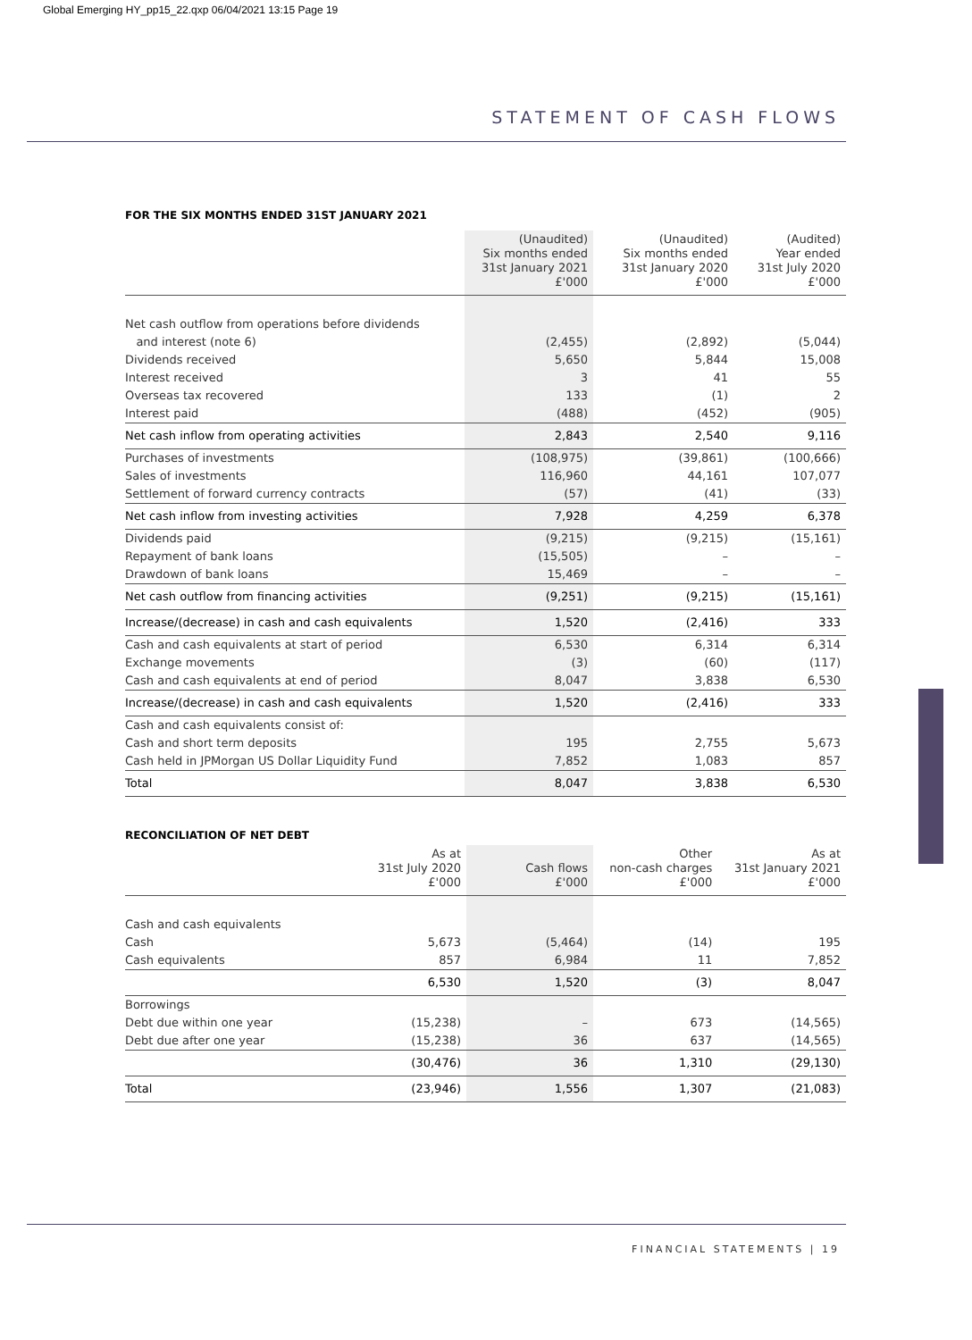Global Emerging HY_pp15_22.qxp 06/04/2021 13:15 Page 19
STATEMENT OF CASH FLOWS
FOR THE SIX MONTHS ENDED 31ST JANUARY 2021
| | (Unaudited) Six months ended 31st January 2021 £'000 | (Unaudited) Six months ended 31st January 2020 £'000 | (Audited) Year ended 31st July 2020 £'000 |
| --- | --- | --- | --- |
| Net cash outflow from operations before dividends | | | |
| and interest (note 6) | (2,455) | (2,892) | (5,044) |
| Dividends received | 5,650 | 5,844 | 15,008 |
| Interest received | 3 | 41 | 55 |
| Overseas tax recovered | 133 | (1) | 2 |
| Interest paid | (488) | (452) | (905) |
| Net cash inflow from operating activities | 2,843 | 2,540 | 9,116 |
| Purchases of investments | (108,975) | (39,861) | (100,666) |
| Sales of investments | 116,960 | 44,161 | 107,077 |
| Settlement of forward currency contracts | (57) | (41) | (33) |
| Net cash inflow from investing activities | 7,928 | 4,259 | 6,378 |
| Dividends paid | (9,215) | (9,215) | (15,161) |
| Repayment of bank loans | (15,505) | – | – |
| Drawdown of bank loans | 15,469 | – | – |
| Net cash outflow from financing activities | (9,251) | (9,215) | (15,161) |
| Increase/(decrease) in cash and cash equivalents | 1,520 | (2,416) | 333 |
| Cash and cash equivalents at start of period | 6,530 | 6,314 | 6,314 |
| Exchange movements | (3) | (60) | (117) |
| Cash and cash equivalents at end of period | 8,047 | 3,838 | 6,530 |
| Increase/(decrease) in cash and cash equivalents | 1,520 | (2,416) | 333 |
| Cash and cash equivalents consist of: | | | |
| Cash and short term deposits | 195 | 2,755 | 5,673 |
| Cash held in JPMorgan US Dollar Liquidity Fund | 7,852 | 1,083 | 857 |
| Total | 8,047 | 3,838 | 6,530 |
RECONCILIATION OF NET DEBT
| | As at 31st July 2020 £'000 | Cash flows £'000 | Other non-cash charges £'000 | As at 31st January 2021 £'000 |
| --- | --- | --- | --- | --- |
| Cash and cash equivalents | | | | |
| Cash | 5,673 | (5,464) | (14) | 195 |
| Cash equivalents | 857 | 6,984 | 11 | 7,852 |
| | 6,530 | 1,520 | (3) | 8,047 |
| Borrowings | | | | |
| Debt due within one year | (15,238) | – | 673 | (14,565) |
| Debt due after one year | (15,238) | 36 | 637 | (14,565) |
| | (30,476) | 36 | 1,310 | (29,130) |
| Total | (23,946) | 1,556 | 1,307 | (21,083) |
FINANCIAL STATEMENTS | 19